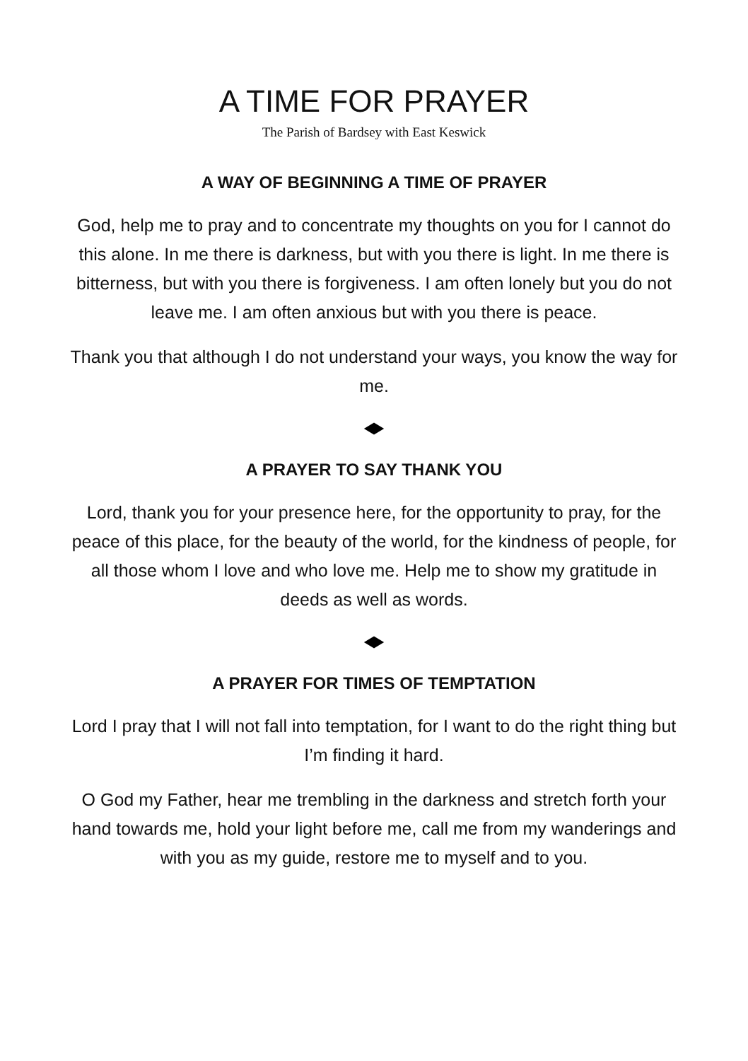A TIME FOR PRAYER
The Parish of Bardsey with East Keswick
A WAY OF BEGINNING A TIME OF PRAYER
God, help me to pray and to concentrate my thoughts on you for I cannot do this alone. In me there is darkness, but with you there is light. In me there is bitterness, but with you there is forgiveness. I am often lonely but you do not leave me. I am often anxious but with you there is peace.
Thank you that although I do not understand your ways, you know the way for me.
A PRAYER TO SAY THANK YOU
Lord, thank you for your presence here, for the opportunity to pray, for the peace of this place, for the beauty of the world, for the kindness of people, for all those whom I love and who love me. Help me to show my gratitude in deeds as well as words.
A PRAYER FOR TIMES OF TEMPTATION
Lord I pray that I will not fall into temptation, for I want to do the right thing but I’m finding it hard.
O God my Father, hear me trembling in the darkness and stretch forth your hand towards me, hold your light before me, call me from my wanderings and with you as my guide, restore me to myself and to you.